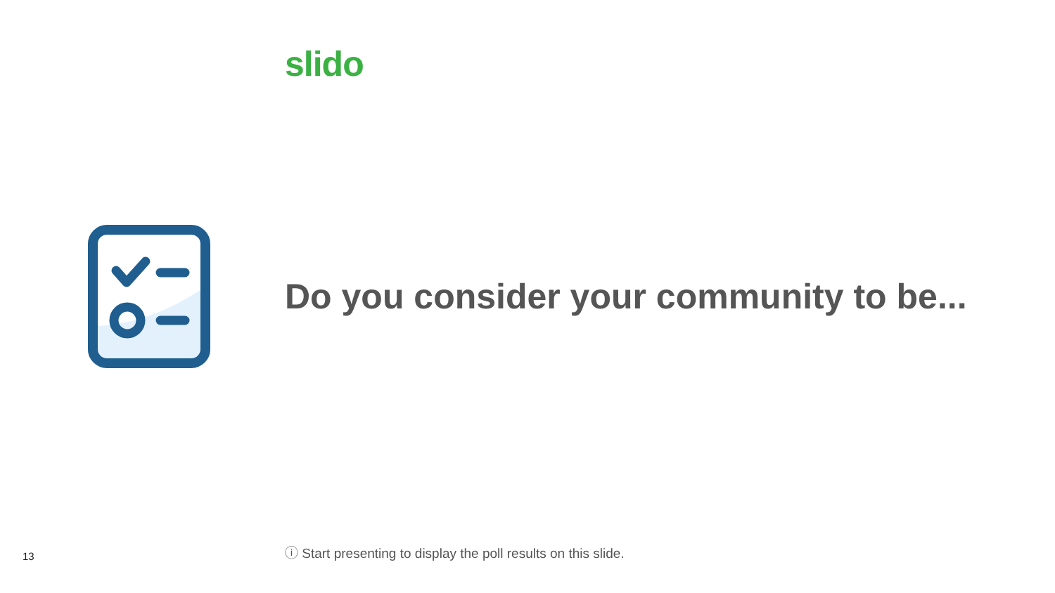slido
Do you consider your community to be...
ⓘ Start presenting to display the poll results on this slide.
13